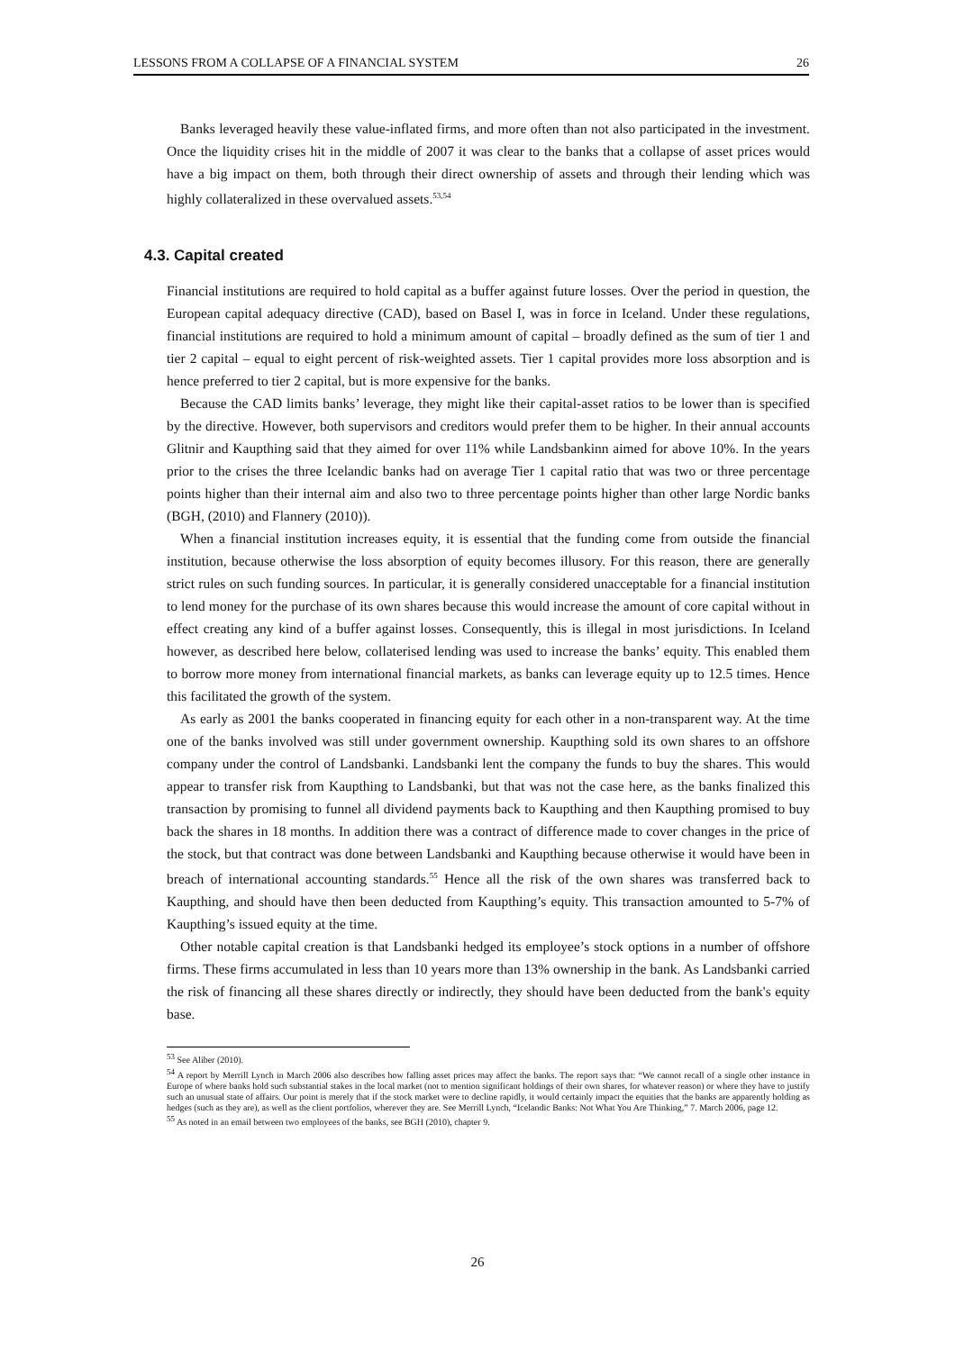LESSONS FROM A COLLAPSE OF A FINANCIAL SYSTEM 26
Banks leveraged heavily these value-inflated firms, and more often than not also participated in the investment. Once the liquidity crises hit in the middle of 2007 it was clear to the banks that a collapse of asset prices would have a big impact on them, both through their direct ownership of assets and through their lending which was highly collateralized in these overvalued assets.<sup>53,54</sup>
4.3. Capital created
Financial institutions are required to hold capital as a buffer against future losses. Over the period in question, the European capital adequacy directive (CAD), based on Basel I, was in force in Iceland. Under these regulations, financial institutions are required to hold a minimum amount of capital – broadly defined as the sum of tier 1 and tier 2 capital – equal to eight percent of risk-weighted assets. Tier 1 capital provides more loss absorption and is hence preferred to tier 2 capital, but is more expensive for the banks.
Because the CAD limits banks’ leverage, they might like their capital-asset ratios to be lower than is specified by the directive. However, both supervisors and creditors would prefer them to be higher. In their annual accounts Glitnir and Kaupthing said that they aimed for over 11% while Landsbankinn aimed for above 10%. In the years prior to the crises the three Icelandic banks had on average Tier 1 capital ratio that was two or three percentage points higher than their internal aim and also two to three percentage points higher than other large Nordic banks (BGH, (2010) and Flannery (2010)).
When a financial institution increases equity, it is essential that the funding come from outside the financial institution, because otherwise the loss absorption of equity becomes illusory. For this reason, there are generally strict rules on such funding sources. In particular, it is generally considered unacceptable for a financial institution to lend money for the purchase of its own shares because this would increase the amount of core capital without in effect creating any kind of a buffer against losses. Consequently, this is illegal in most jurisdictions. In Iceland however, as described here below, collaterised lending was used to increase the banks’ equity. This enabled them to borrow more money from international financial markets, as banks can leverage equity up to 12.5 times. Hence this facilitated the growth of the system.
As early as 2001 the banks cooperated in financing equity for each other in a non-transparent way. At the time one of the banks involved was still under government ownership. Kaupthing sold its own shares to an offshore company under the control of Landsbanki. Landsbanki lent the company the funds to buy the shares. This would appear to transfer risk from Kaupthing to Landsbanki, but that was not the case here, as the banks finalized this transaction by promising to funnel all dividend payments back to Kaupthing and then Kaupthing promised to buy back the shares in 18 months. In addition there was a contract of difference made to cover changes in the price of the stock, but that contract was done between Landsbanki and Kaupthing because otherwise it would have been in breach of international accounting standards.<sup>55</sup> Hence all the risk of the own shares was transferred back to Kaupthing, and should have then been deducted from Kaupthing’s equity. This transaction amounted to 5-7% of Kaupthing’s issued equity at the time.
Other notable capital creation is that Landsbanki hedged its employee’s stock options in a number of offshore firms. These firms accumulated in less than 10 years more than 13% ownership in the bank. As Landsbanki carried the risk of financing all these shares directly or indirectly, they should have been deducted from the bank's equity base.
<sup>53</sup> See Aliber (2010).
<sup>54</sup> A report by Merrill Lynch in March 2006 also describes how falling asset prices may affect the banks. The report says that: “We cannot recall of a single other instance in Europe of where banks hold such substantial stakes in the local market (not to mention significant holdings of their own shares, for whatever reason) or where they have to justify such an unusual state of affairs. Our point is merely that if the stock market were to decline rapidly, it would certainly impact the equities that the banks are apparently holding as hedges (such as they are), as well as the client portfolios, wherever they are. See Merrill Lynch, “Icelandic Banks: Not What You Are Thinking,” 7. March 2006, page 12.
<sup>55</sup> As noted in an email between two employees of the banks, see BGH (2010), chapter 9.
26